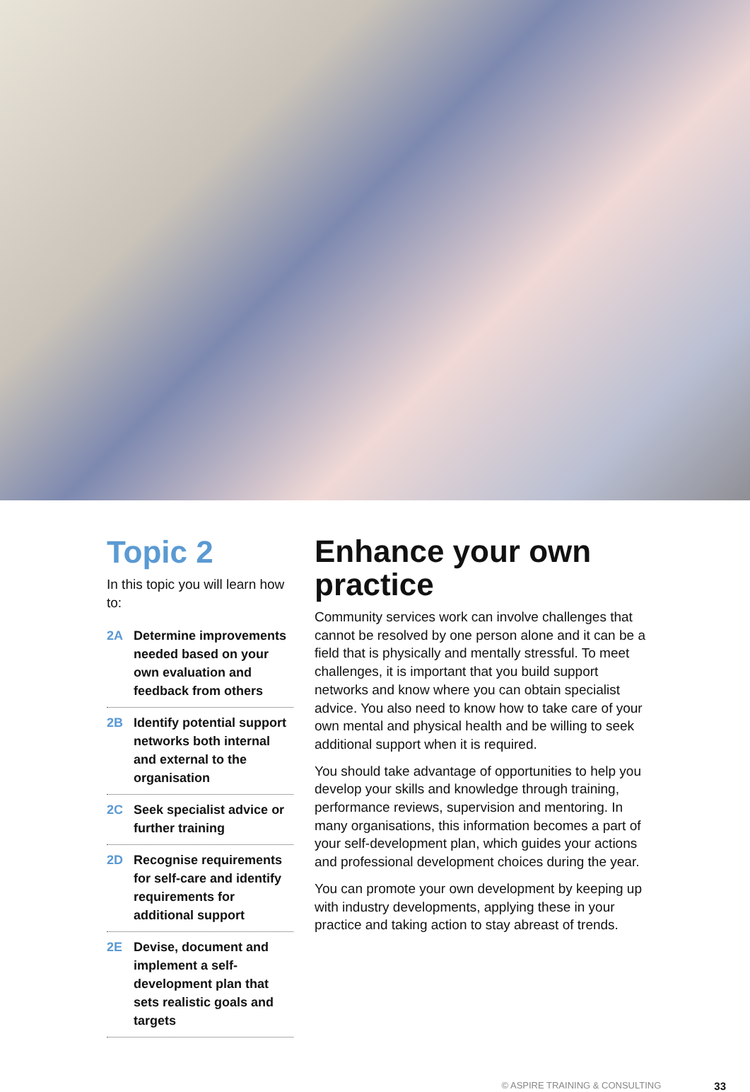Topic 2
In this topic you will learn how to:
2A Determine improvements needed based on your own evaluation and feedback from others
2B Identify potential support networks both internal and external to the organisation
2C Seek specialist advice or further training
2D Recognise requirements for self-care and identify requirements for additional support
2E Devise, document and implement a self-development plan that sets realistic goals and targets
Enhance your own practice
Community services work can involve challenges that cannot be resolved by one person alone and it can be a field that is physically and mentally stressful. To meet challenges, it is important that you build support networks and know where you can obtain specialist advice. You also need to know how to take care of your own mental and physical health and be willing to seek additional support when it is required.
You should take advantage of opportunities to help you develop your skills and knowledge through training, performance reviews, supervision and mentoring. In many organisations, this information becomes a part of your self-development plan, which guides your actions and professional development choices during the year.
You can promote your own development by keeping up with industry developments, applying these in your practice and taking action to stay abreast of trends.
© ASPIRE TRAINING & CONSULTING 33